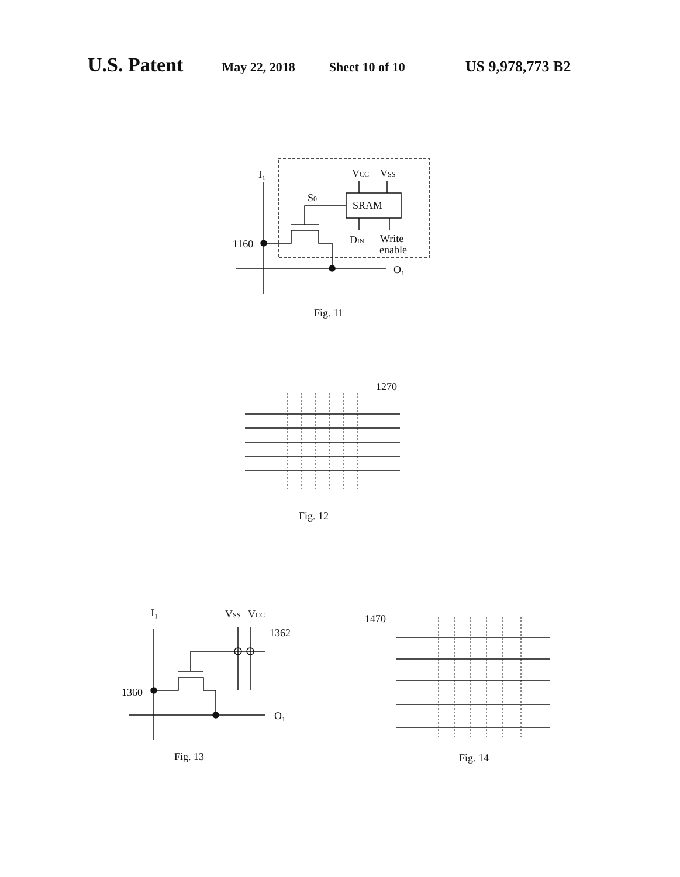U.S. Patent May 22, 2018 Sheet 10 of 10 US 9,978,773 B2
I₁
VCC
VSS
S0
SRAM
DIN
Write
enable
1160
O₁
Fig. 11
1270
Fig. 12
I₁
VSS
VCC
1362
1360
O₁
Fig. 13
1470
Fig. 14